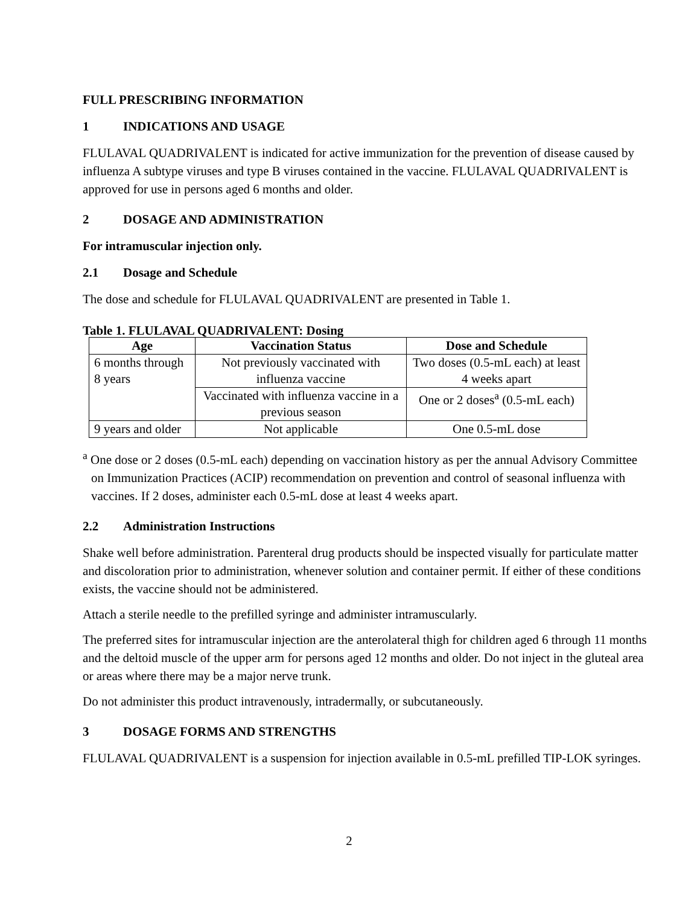FULL PRESCRIBING INFORMATION
1 INDICATIONS AND USAGE
FLULAVAL QUADRIVALENT is indicated for active immunization for the prevention of disease caused by influenza A subtype viruses and type B viruses contained in the vaccine. FLULAVAL QUADRIVALENT is approved for use in persons aged 6 months and older.
2 DOSAGE AND ADMINISTRATION
For intramuscular injection only.
2.1 Dosage and Schedule
The dose and schedule for FLULAVAL QUADRIVALENT are presented in Table 1.
Table 1. FLULAVAL QUADRIVALENT: Dosing
| Age | Vaccination Status | Dose and Schedule |
| --- | --- | --- |
| 6 months through 8 years | Not previously vaccinated with influenza vaccine | Two doses (0.5-mL each) at least 4 weeks apart |
| | Vaccinated with influenza vaccine in a previous season | One or 2 doses<sup>a</sup> (0.5-mL each) |
| 9 years and older | Not applicable | One 0.5-mL dose |
<sup>a</sup> One dose or 2 doses (0.5-mL each) depending on vaccination history as per the annual Advisory Committee on Immunization Practices (ACIP) recommendation on prevention and control of seasonal influenza with vaccines. If 2 doses, administer each 0.5-mL dose at least 4 weeks apart.
2.2 Administration Instructions
Shake well before administration. Parenteral drug products should be inspected visually for particulate matter and discoloration prior to administration, whenever solution and container permit. If either of these conditions exists, the vaccine should not be administered.
Attach a sterile needle to the prefilled syringe and administer intramuscularly.
The preferred sites for intramuscular injection are the anterolateral thigh for children aged 6 through 11 months and the deltoid muscle of the upper arm for persons aged 12 months and older. Do not inject in the gluteal area or areas where there may be a major nerve trunk.
Do not administer this product intravenously, intradermally, or subcutaneously.
3 DOSAGE FORMS AND STRENGTHS
FLULAVAL QUADRIVALENT is a suspension for injection available in 0.5-mL prefilled TIP-LOK syringes.
2